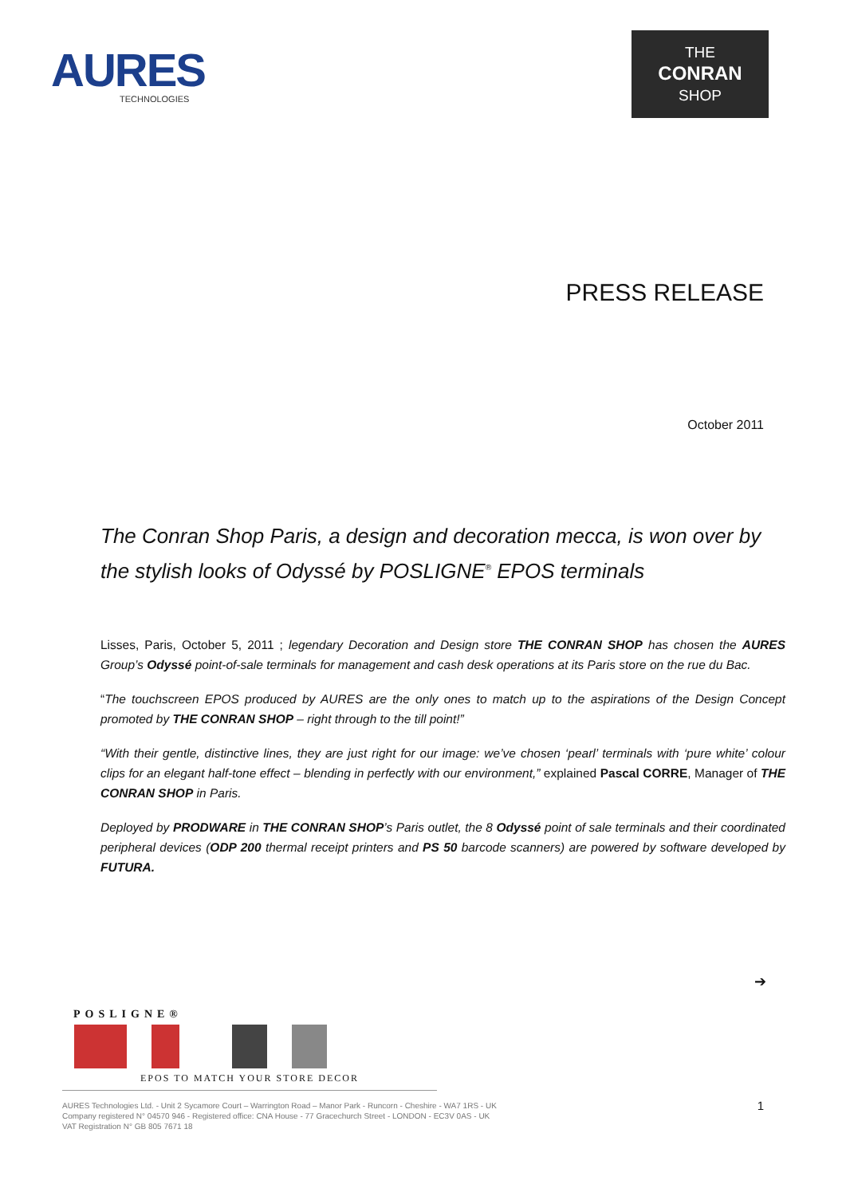AURES
TECHNOLOGIES
THE
CONRAN
SHOP
PRESS RELEASE
October 2011
The Conran Shop Paris, a design and decoration mecca, is won over by the stylish looks of Odyssé by POSLIGNE<sup>®</sup> EPOS terminals
Lisses, Paris, October 5, 2011 ; legendary Decoration and Design store THE CONRAN SHOP has chosen the AURES Group’s Odyssé point-of-sale terminals for management and cash desk operations at its Paris store on the rue du Bac.
“The touchscreen EPOS produced by AURES are the only ones to match up to the aspirations of the Design Concept promoted by THE CONRAN SHOP – right through to the till point!”
“With their gentle, distinctive lines, they are just right for our image: we’ve chosen ‘pearl’ terminals with ‘pure white’ colour clips for an elegant half-tone effect – blending in perfectly with our environment,” explained Pascal CORRE, Manager of THE CONRAN SHOP in Paris.
Deployed by PRODWARE in THE CONRAN SHOP’s Paris outlet, the 8 Odyssé point of sale terminals and their coordinated peripheral devices (ODP 200 thermal receipt printers and PS 50 barcode scanners) are powered by software developed by FUTURA.
➔
POSLIGNE®
EPOS TO MATCH YOUR STORE DECOR
AURES Technologies Ltd. - Unit 2 Sycamore Court – Warrington Road – Manor Park - Runcorn - Cheshire - WA7 1RS - UK
Company registered N° 04570 946 - Registered office: CNA House - 77 Gracechurch Street - LONDON - EC3V 0AS - UK
VAT Registration N° GB 805 7671 18
1